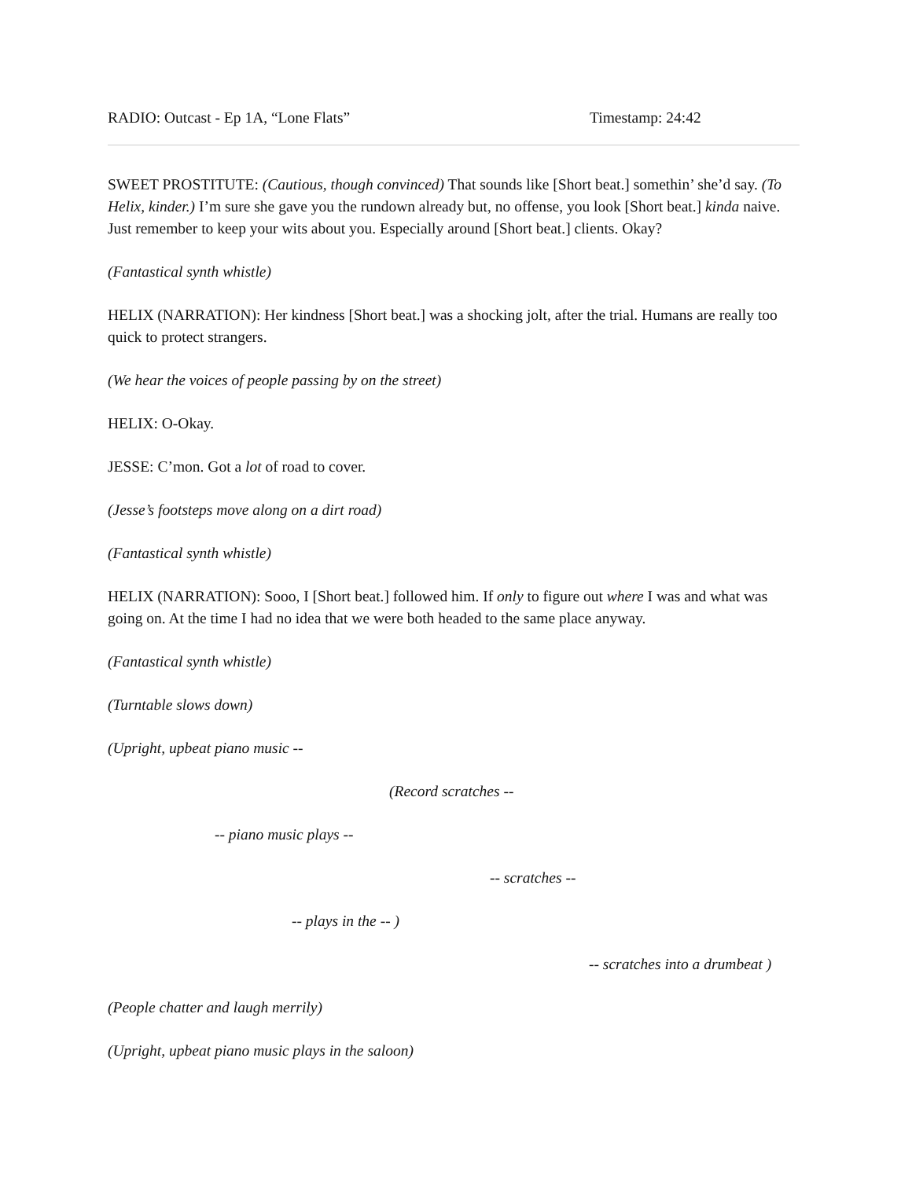RADIO: Outcast - Ep 1A, “Lone Flats” Timestamp: 24:42
SWEET PROSTITUTE: (Cautious, though convinced) That sounds like [Short beat.] somethin’ she’d say. (To Helix, kinder.) I’m sure she gave you the rundown already but, no offense, you look [Short beat.] kinda naive. Just remember to keep your wits about you. Especially around [Short beat.] clients. Okay?
(Fantastical synth whistle)
HELIX (NARRATION): Her kindness [Short beat.] was a shocking jolt, after the trial. Humans are really too quick to protect strangers.
(We hear the voices of people passing by on the street)
HELIX: O-Okay.
JESSE: C’mon. Got a lot of road to cover.
(Jesse’s footsteps move along on a dirt road)
(Fantastical synth whistle)
HELIX (NARRATION): Sooo, I [Short beat.] followed him. If only to figure out where I was and what was going on. At the time I had no idea that we were both headed to the same place anyway.
(Fantastical synth whistle)
(Turntable slows down)
(Upright, upbeat piano music --
(Record scratches --
-- piano music plays --
-- scratches --
-- plays in the -- )
-- scratches into a drumbeat )
(People chatter and laugh merrily)
(Upright, upbeat piano music plays in the saloon)